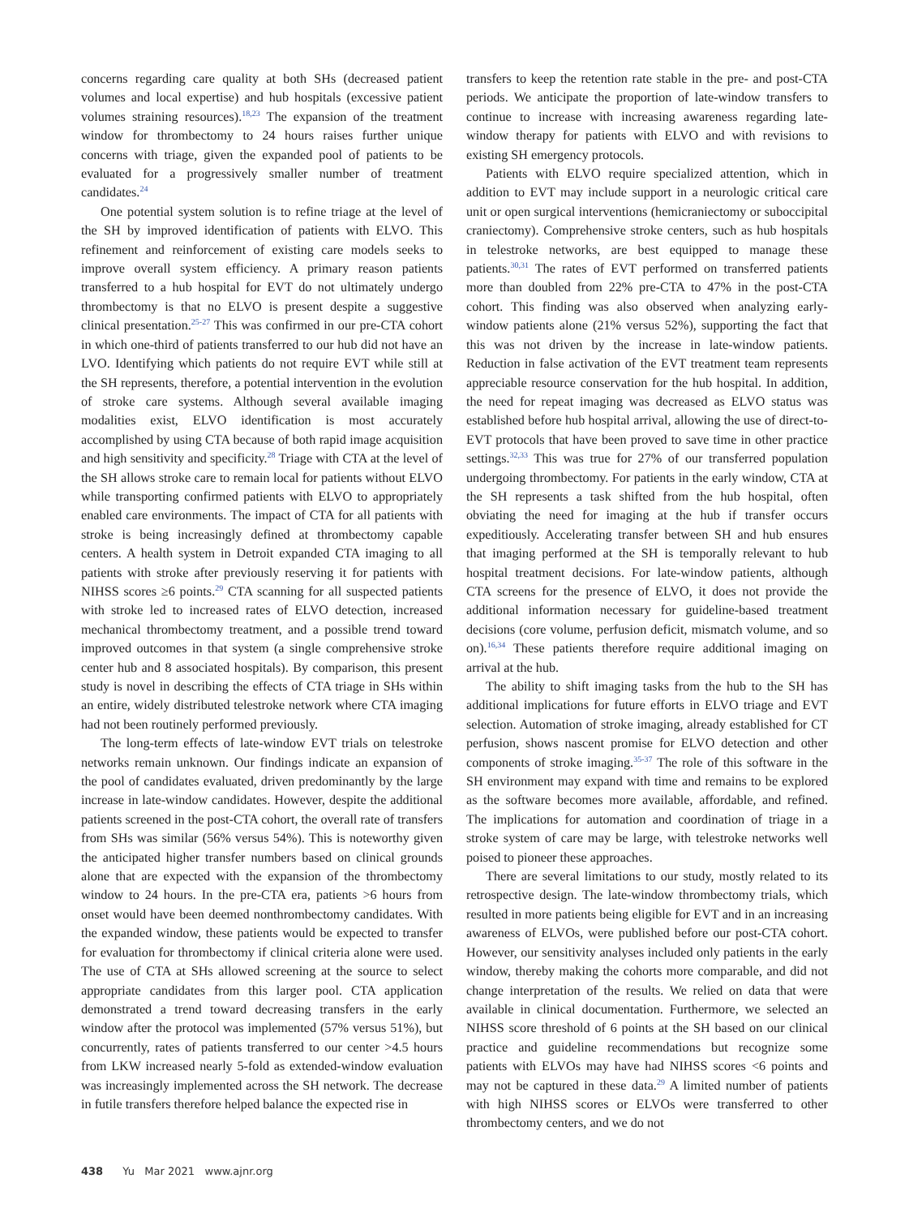concerns regarding care quality at both SHs (decreased patient volumes and local expertise) and hub hospitals (excessive patient volumes straining resources).<sup>18,23</sup> The expansion of the treatment window for thrombectomy to 24 hours raises further unique concerns with triage, given the expanded pool of patients to be evaluated for a progressively smaller number of treatment candidates.<sup>24</sup>
One potential system solution is to refine triage at the level of the SH by improved identification of patients with ELVO. This refinement and reinforcement of existing care models seeks to improve overall system efficiency. A primary reason patients transferred to a hub hospital for EVT do not ultimately undergo thrombectomy is that no ELVO is present despite a suggestive clinical presentation.<sup>25-27</sup> This was confirmed in our pre-CTA cohort in which one-third of patients transferred to our hub did not have an LVO. Identifying which patients do not require EVT while still at the SH represents, therefore, a potential intervention in the evolution of stroke care systems. Although several available imaging modalities exist, ELVO identification is most accurately accomplished by using CTA because of both rapid image acquisition and high sensitivity and specificity.<sup>28</sup> Triage with CTA at the level of the SH allows stroke care to remain local for patients without ELVO while transporting confirmed patients with ELVO to appropriately enabled care environments. The impact of CTA for all patients with stroke is being increasingly defined at thrombectomy capable centers. A health system in Detroit expanded CTA imaging to all patients with stroke after previously reserving it for patients with NIHSS scores ≥6 points.<sup>29</sup> CTA scanning for all suspected patients with stroke led to increased rates of ELVO detection, increased mechanical thrombectomy treatment, and a possible trend toward improved outcomes in that system (a single comprehensive stroke center hub and 8 associated hospitals). By comparison, this present study is novel in describing the effects of CTA triage in SHs within an entire, widely distributed telestroke network where CTA imaging had not been routinely performed previously.
The long-term effects of late-window EVT trials on telestroke networks remain unknown. Our findings indicate an expansion of the pool of candidates evaluated, driven predominantly by the large increase in late-window candidates. However, despite the additional patients screened in the post-CTA cohort, the overall rate of transfers from SHs was similar (56% versus 54%). This is noteworthy given the anticipated higher transfer numbers based on clinical grounds alone that are expected with the expansion of the thrombectomy window to 24 hours. In the pre-CTA era, patients >6 hours from onset would have been deemed nonthrombectomy candidates. With the expanded window, these patients would be expected to transfer for evaluation for thrombectomy if clinical criteria alone were used. The use of CTA at SHs allowed screening at the source to select appropriate candidates from this larger pool. CTA application demonstrated a trend toward decreasing transfers in the early window after the protocol was implemented (57% versus 51%), but concurrently, rates of patients transferred to our center >4.5 hours from LKW increased nearly 5-fold as extended-window evaluation was increasingly implemented across the SH network. The decrease in futile transfers therefore helped balance the expected rise in
transfers to keep the retention rate stable in the pre- and post-CTA periods. We anticipate the proportion of late-window transfers to continue to increase with increasing awareness regarding late-window therapy for patients with ELVO and with revisions to existing SH emergency protocols.
Patients with ELVO require specialized attention, which in addition to EVT may include support in a neurologic critical care unit or open surgical interventions (hemicraniectomy or suboccipital craniectomy). Comprehensive stroke centers, such as hub hospitals in telestroke networks, are best equipped to manage these patients.<sup>30,31</sup> The rates of EVT performed on transferred patients more than doubled from 22% pre-CTA to 47% in the post-CTA cohort. This finding was also observed when analyzing early-window patients alone (21% versus 52%), supporting the fact that this was not driven by the increase in late-window patients. Reduction in false activation of the EVT treatment team represents appreciable resource conservation for the hub hospital. In addition, the need for repeat imaging was decreased as ELVO status was established before hub hospital arrival, allowing the use of direct-to-EVT protocols that have been proved to save time in other practice settings.<sup>32,33</sup> This was true for 27% of our transferred population undergoing thrombectomy. For patients in the early window, CTA at the SH represents a task shifted from the hub hospital, often obviating the need for imaging at the hub if transfer occurs expeditiously. Accelerating transfer between SH and hub ensures that imaging performed at the SH is temporally relevant to hub hospital treatment decisions. For late-window patients, although CTA screens for the presence of ELVO, it does not provide the additional information necessary for guideline-based treatment decisions (core volume, perfusion deficit, mismatch volume, and so on).<sup>16,34</sup> These patients therefore require additional imaging on arrival at the hub.
The ability to shift imaging tasks from the hub to the SH has additional implications for future efforts in ELVO triage and EVT selection. Automation of stroke imaging, already established for CT perfusion, shows nascent promise for ELVO detection and other components of stroke imaging.<sup>35-37</sup> The role of this software in the SH environment may expand with time and remains to be explored as the software becomes more available, affordable, and refined. The implications for automation and coordination of triage in a stroke system of care may be large, with telestroke networks well poised to pioneer these approaches.
There are several limitations to our study, mostly related to its retrospective design. The late-window thrombectomy trials, which resulted in more patients being eligible for EVT and in an increasing awareness of ELVOs, were published before our post-CTA cohort. However, our sensitivity analyses included only patients in the early window, thereby making the cohorts more comparable, and did not change interpretation of the results. We relied on data that were available in clinical documentation. Furthermore, we selected an NIHSS score threshold of 6 points at the SH based on our clinical practice and guideline recommendations but recognize some patients with ELVOs may have had NIHSS scores <6 points and may not be captured in these data.<sup>29</sup> A limited number of patients with high NIHSS scores or ELVOs were transferred to other thrombectomy centers, and we do not
438 Yu Mar 2021 www.ajnr.org